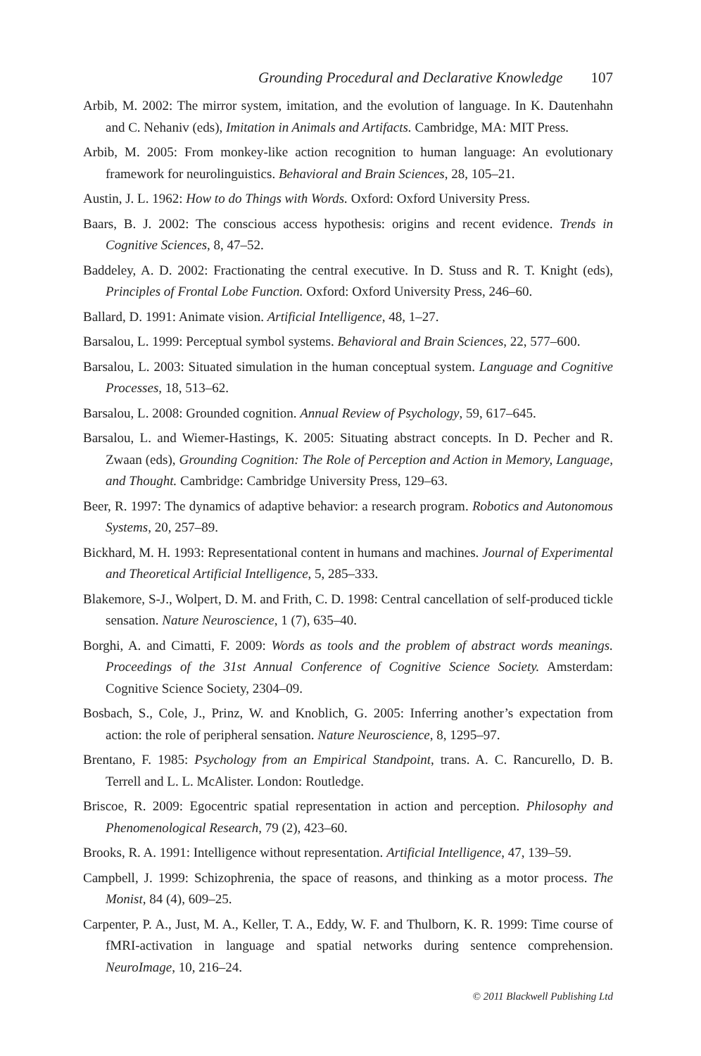Grounding Procedural and Declarative Knowledge 107
Arbib, M. 2002: The mirror system, imitation, and the evolution of language. In K. Dautenhahn and C. Nehaniv (eds), Imitation in Animals and Artifacts. Cambridge, MA: MIT Press.
Arbib, M. 2005: From monkey-like action recognition to human language: An evolutionary framework for neurolinguistics. Behavioral and Brain Sciences, 28, 105–21.
Austin, J. L. 1962: How to do Things with Words. Oxford: Oxford University Press.
Baars, B. J. 2002: The conscious access hypothesis: origins and recent evidence. Trends in Cognitive Sciences, 8, 47–52.
Baddeley, A. D. 2002: Fractionating the central executive. In D. Stuss and R. T. Knight (eds), Principles of Frontal Lobe Function. Oxford: Oxford University Press, 246–60.
Ballard, D. 1991: Animate vision. Artificial Intelligence, 48, 1–27.
Barsalou, L. 1999: Perceptual symbol systems. Behavioral and Brain Sciences, 22, 577–600.
Barsalou, L. 2003: Situated simulation in the human conceptual system. Language and Cognitive Processes, 18, 513–62.
Barsalou, L. 2008: Grounded cognition. Annual Review of Psychology, 59, 617–645.
Barsalou, L. and Wiemer-Hastings, K. 2005: Situating abstract concepts. In D. Pecher and R. Zwaan (eds), Grounding Cognition: The Role of Perception and Action in Memory, Language, and Thought. Cambridge: Cambridge University Press, 129–63.
Beer, R. 1997: The dynamics of adaptive behavior: a research program. Robotics and Autonomous Systems, 20, 257–89.
Bickhard, M. H. 1993: Representational content in humans and machines. Journal of Experimental and Theoretical Artificial Intelligence, 5, 285–333.
Blakemore, S-J., Wolpert, D. M. and Frith, C. D. 1998: Central cancellation of self-produced tickle sensation. Nature Neuroscience, 1 (7), 635–40.
Borghi, A. and Cimatti, F. 2009: Words as tools and the problem of abstract words meanings. Proceedings of the 31st Annual Conference of Cognitive Science Society. Amsterdam: Cognitive Science Society, 2304–09.
Bosbach, S., Cole, J., Prinz, W. and Knoblich, G. 2005: Inferring another’s expectation from action: the role of peripheral sensation. Nature Neuroscience, 8, 1295–97.
Brentano, F. 1985: Psychology from an Empirical Standpoint, trans. A. C. Rancurello, D. B. Terrell and L. L. McAlister. London: Routledge.
Briscoe, R. 2009: Egocentric spatial representation in action and perception. Philosophy and Phenomenological Research, 79 (2), 423–60.
Brooks, R. A. 1991: Intelligence without representation. Artificial Intelligence, 47, 139–59.
Campbell, J. 1999: Schizophrenia, the space of reasons, and thinking as a motor process. The Monist, 84 (4), 609–25.
Carpenter, P. A., Just, M. A., Keller, T. A., Eddy, W. F. and Thulborn, K. R. 1999: Time course of fMRI-activation in language and spatial networks during sentence comprehension. NeuroImage, 10, 216–24.
© 2011 Blackwell Publishing Ltd